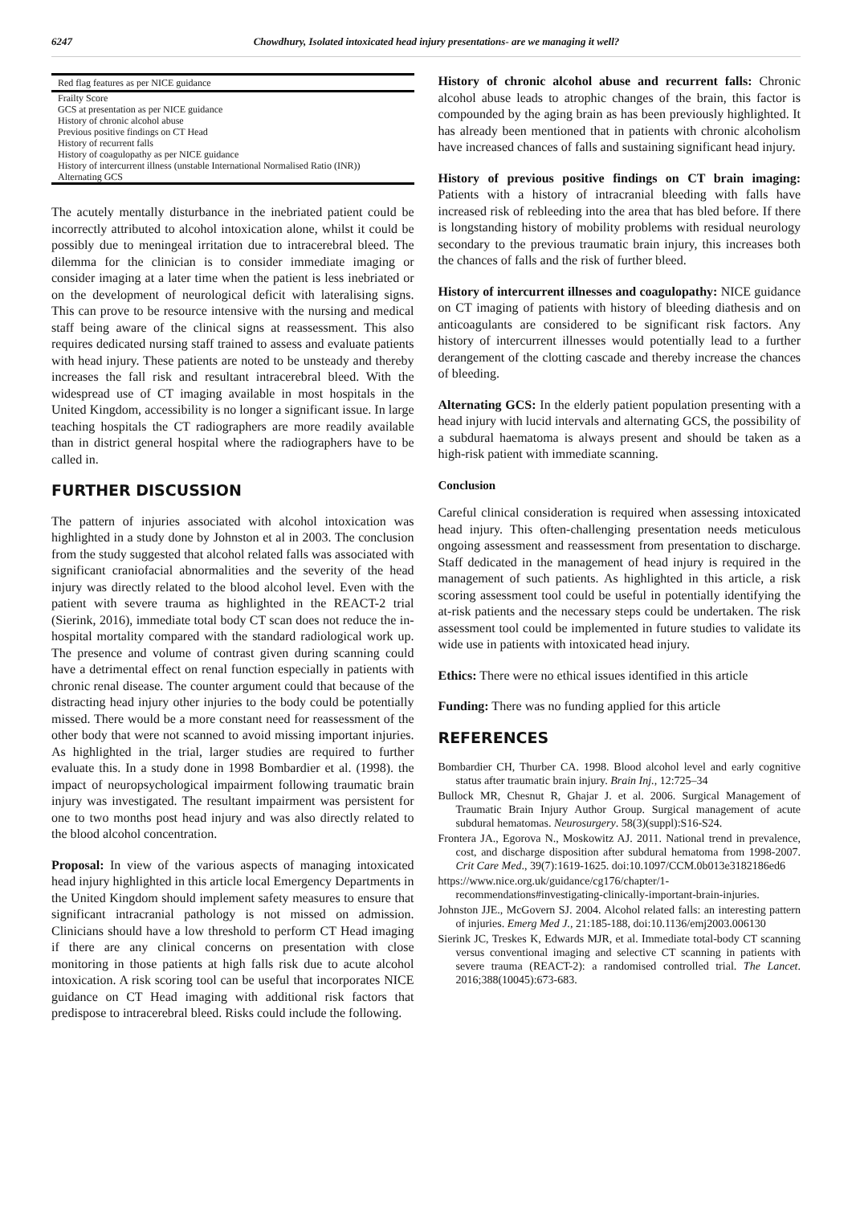6247 Chowdhury, Isolated intoxicated head injury presentations- are we managing it well?
| Red flag features as per NICE guidance |
| --- |
| Frailty Score |
| GCS at presentation as per NICE guidance |
| History of chronic alcohol abuse |
| Previous positive findings on CT Head |
| History of recurrent falls |
| History of coagulopathy as per NICE guidance |
| History of intercurrent illness (unstable International Normalised Ratio (INR)) |
| Alternating GCS |
The acutely mentally disturbance in the inebriated patient could be incorrectly attributed to alcohol intoxication alone, whilst it could be possibly due to meningeal irritation due to intracerebral bleed. The dilemma for the clinician is to consider immediate imaging or consider imaging at a later time when the patient is less inebriated or on the development of neurological deficit with lateralising signs. This can prove to be resource intensive with the nursing and medical staff being aware of the clinical signs at reassessment. This also requires dedicated nursing staff trained to assess and evaluate patients with head injury. These patients are noted to be unsteady and thereby increases the fall risk and resultant intracerebral bleed. With the widespread use of CT imaging available in most hospitals in the United Kingdom, accessibility is no longer a significant issue. In large teaching hospitals the CT radiographers are more readily available than in district general hospital where the radiographers have to be called in.
FURTHER DISCUSSION
The pattern of injuries associated with alcohol intoxication was highlighted in a study done by Johnston et al in 2003. The conclusion from the study suggested that alcohol related falls was associated with significant craniofacial abnormalities and the severity of the head injury was directly related to the blood alcohol level. Even with the patient with severe trauma as highlighted in the REACT-2 trial (Sierink, 2016), immediate total body CT scan does not reduce the in-hospital mortality compared with the standard radiological work up. The presence and volume of contrast given during scanning could have a detrimental effect on renal function especially in patients with chronic renal disease. The counter argument could that because of the distracting head injury other injuries to the body could be potentially missed. There would be a more constant need for reassessment of the other body that were not scanned to avoid missing important injuries. As highlighted in the trial, larger studies are required to further evaluate this. In a study done in 1998 Bombardier et al. (1998). the impact of neuropsychological impairment following traumatic brain injury was investigated. The resultant impairment was persistent for one to two months post head injury and was also directly related to the blood alcohol concentration.
Proposal: In view of the various aspects of managing intoxicated head injury highlighted in this article local Emergency Departments in the United Kingdom should implement safety measures to ensure that significant intracranial pathology is not missed on admission. Clinicians should have a low threshold to perform CT Head imaging if there are any clinical concerns on presentation with close monitoring in those patients at high falls risk due to acute alcohol intoxication. A risk scoring tool can be useful that incorporates NICE guidance on CT Head imaging with additional risk factors that predispose to intracerebral bleed. Risks could include the following.
History of chronic alcohol abuse and recurrent falls: Chronic alcohol abuse leads to atrophic changes of the brain, this factor is compounded by the aging brain as has been previously highlighted. It has already been mentioned that in patients with chronic alcoholism have increased chances of falls and sustaining significant head injury.
History of previous positive findings on CT brain imaging: Patients with a history of intracranial bleeding with falls have increased risk of rebleeding into the area that has bled before. If there is longstanding history of mobility problems with residual neurology secondary to the previous traumatic brain injury, this increases both the chances of falls and the risk of further bleed.
History of intercurrent illnesses and coagulopathy: NICE guidance on CT imaging of patients with history of bleeding diathesis and on anticoagulants are considered to be significant risk factors. Any history of intercurrent illnesses would potentially lead to a further derangement of the clotting cascade and thereby increase the chances of bleeding.
Alternating GCS: In the elderly patient population presenting with a head injury with lucid intervals and alternating GCS, the possibility of a subdural haematoma is always present and should be taken as a high-risk patient with immediate scanning.
Conclusion
Careful clinical consideration is required when assessing intoxicated head injury. This often-challenging presentation needs meticulous ongoing assessment and reassessment from presentation to discharge. Staff dedicated in the management of head injury is required in the management of such patients. As highlighted in this article, a risk scoring assessment tool could be useful in potentially identifying the at-risk patients and the necessary steps could be undertaken. The risk assessment tool could be implemented in future studies to validate its wide use in patients with intoxicated head injury.
Ethics: There were no ethical issues identified in this article
Funding: There was no funding applied for this article
REFERENCES
Bombardier CH, Thurber CA. 1998. Blood alcohol level and early cognitive status after traumatic brain injury. Brain Inj., 12:725–34
Bullock MR, Chesnut R, Ghajar J. et al. 2006. Surgical Management of Traumatic Brain Injury Author Group. Surgical management of acute subdural hematomas. Neurosurgery. 58(3)(suppl):S16-S24.
Frontera JA., Egorova N., Moskowitz AJ. 2011. National trend in prevalence, cost, and discharge disposition after subdural hematoma from 1998-2007. Crit Care Med., 39(7):1619-1625. doi:10.1097/CCM.0b013e3182186ed6
https://www.nice.org.uk/guidance/cg176/chapter/1-recommendations#investigating-clinically-important-brain-injuries.
Johnston JJE., McGovern SJ. 2004. Alcohol related falls: an interesting pattern of injuries. Emerg Med J., 21:185-188, doi:10.1136/emj2003.006130
Sierink JC, Treskes K, Edwards MJR, et al. Immediate total-body CT scanning versus conventional imaging and selective CT scanning in patients with severe trauma (REACT-2): a randomised controlled trial. The Lancet. 2016;388(10045):673-683.